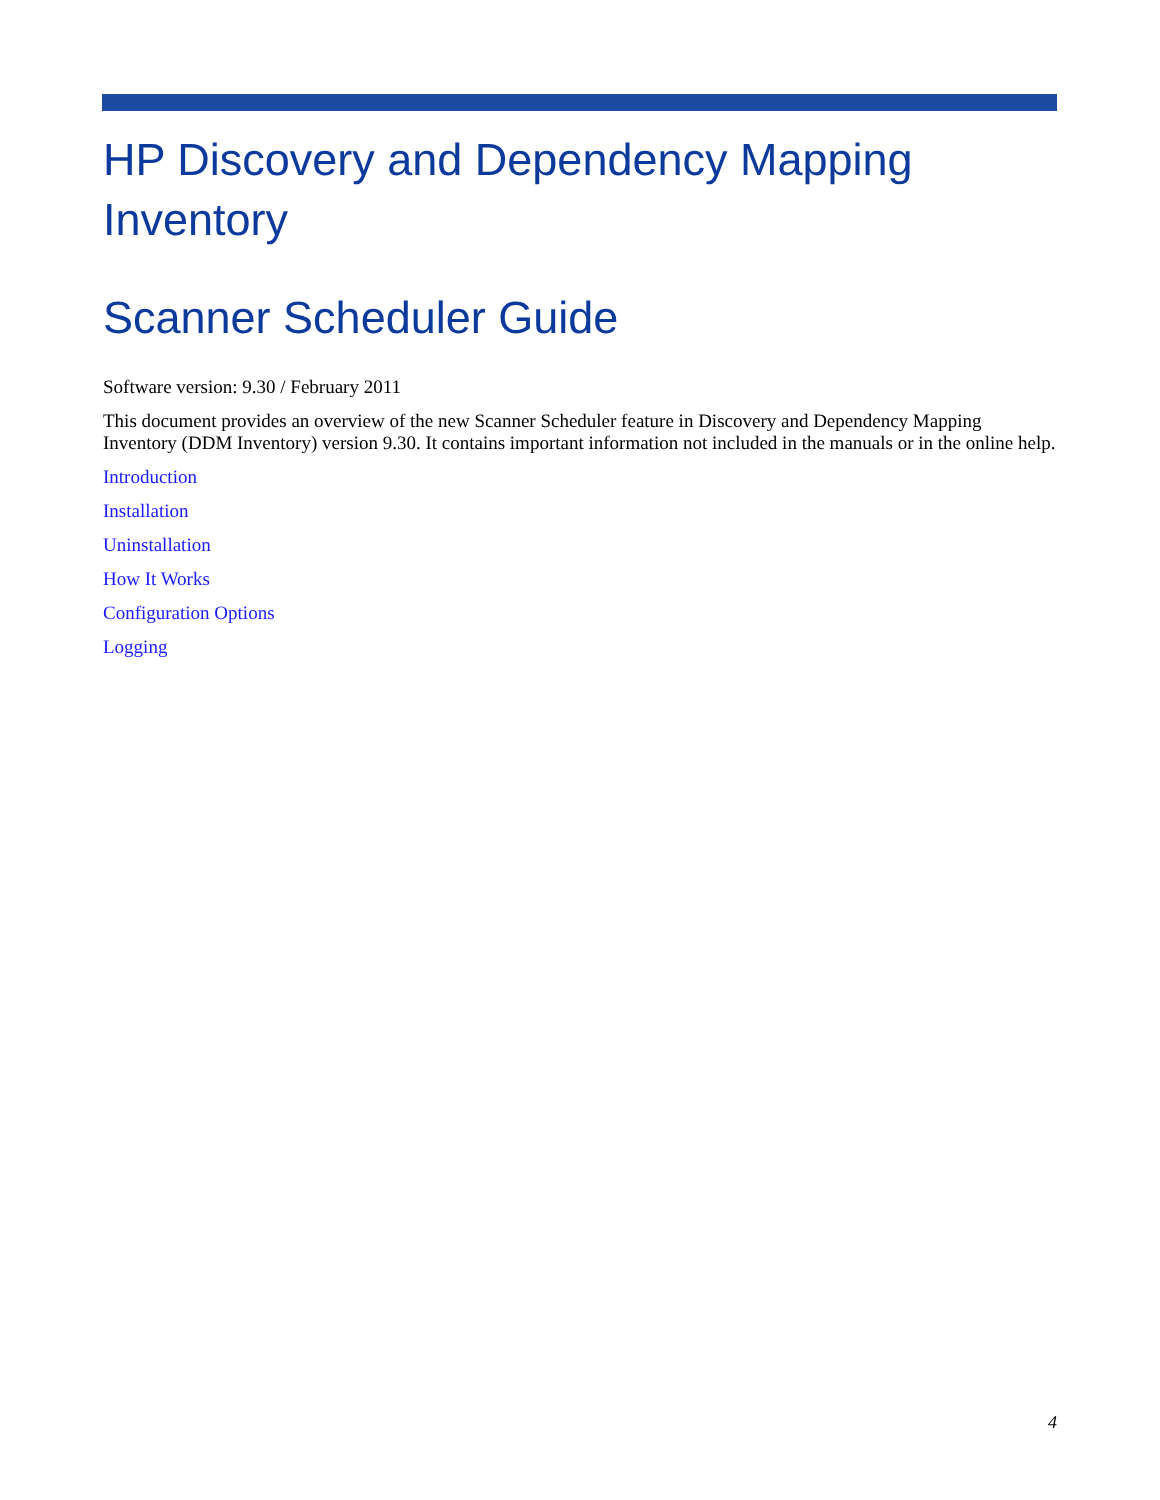HP Discovery and Dependency Mapping Inventory
Scanner Scheduler Guide
Software version: 9.30 / February 2011
This document provides an overview of the new Scanner Scheduler feature in Discovery and Dependency Mapping Inventory (DDM Inventory) version 9.30. It contains important information not included in the manuals or in the online help.
Introduction
Installation
Uninstallation
How It Works
Configuration Options
Logging
4